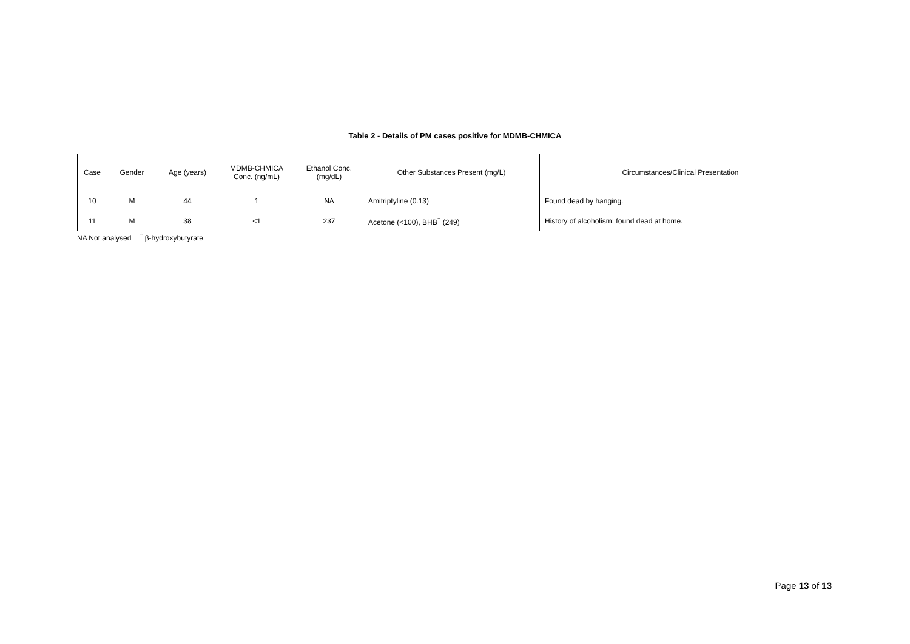Table 2 - Details of PM cases positive for MDMB-CHMICA
| Case | Gender | Age (years) | MDMB-CHMICA Conc. (ng/mL) | Ethanol Conc. (mg/dL) | Other Substances Present (mg/L) | Circumstances/Clinical Presentation |
| --- | --- | --- | --- | --- | --- | --- |
| 10 | M | 44 | 1 | NA | Amitriptyline (0.13) | Found dead by hanging. |
| 11 | M | 38 | <1 | 237 | Acetone (<100), BHB<sup>†</sup> (249) | History of alcoholism: found dead at home. |
NA Not analysed <sup>†</sup> β-hydroxybutyrate
Page 13 of 13